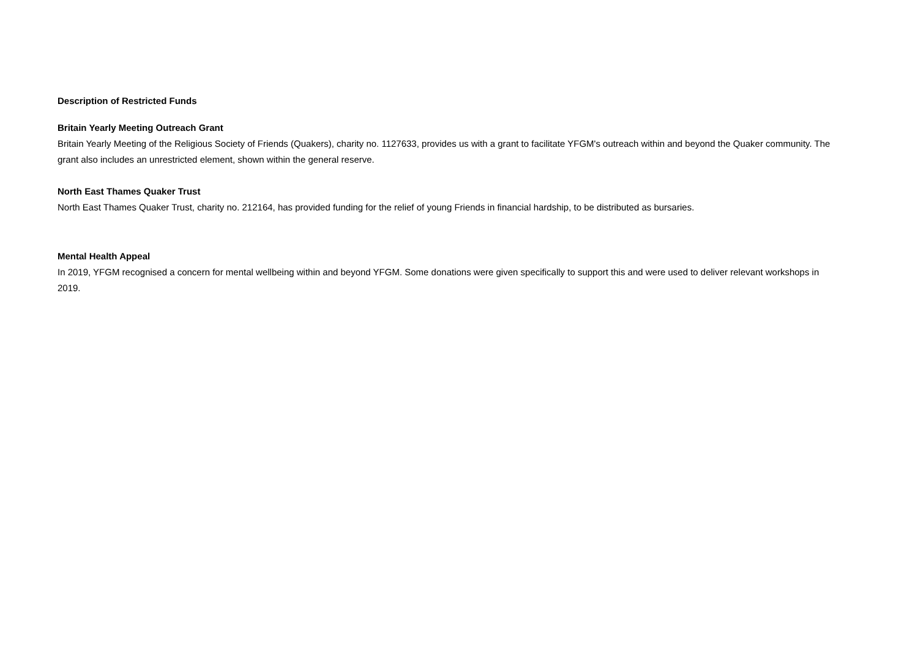Description of Restricted Funds
Britain Yearly Meeting Outreach Grant
Britain Yearly Meeting of the Religious Society of Friends (Quakers), charity no. 1127633, provides us with a grant to facilitate YFGM's outreach within and beyond the Quaker community. The grant also includes an unrestricted element, shown within the general reserve.
North East Thames Quaker Trust
North East Thames Quaker Trust, charity no. 212164, has provided funding for the relief of young Friends in financial hardship, to be distributed as bursaries.
Mental Health Appeal
In 2019, YFGM recognised a concern for mental wellbeing within and beyond YFGM. Some donations were given specifically to support this and were used to deliver relevant workshops in 2019.